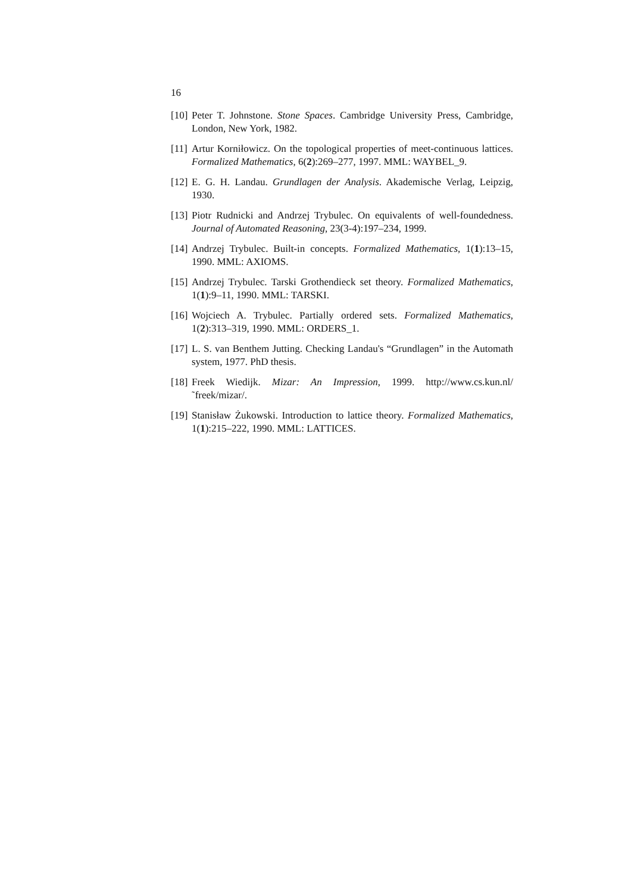16
[10] Peter T. Johnstone. Stone Spaces. Cambridge University Press, Cambridge, London, New York, 1982.
[11] Artur Korniłowicz. On the topological properties of meet-continuous lattices. Formalized Mathematics, 6(2):269–277, 1997. MML: WAYBEL_9.
[12] E. G. H. Landau. Grundlagen der Analysis. Akademische Verlag, Leipzig, 1930.
[13] Piotr Rudnicki and Andrzej Trybulec. On equivalents of well-foundedness. Journal of Automated Reasoning, 23(3-4):197–234, 1999.
[14] Andrzej Trybulec. Built-in concepts. Formalized Mathematics, 1(1):13–15, 1990. MML: AXIOMS.
[15] Andrzej Trybulec. Tarski Grothendieck set theory. Formalized Mathematics, 1(1):9–11, 1990. MML: TARSKI.
[16] Wojciech A. Trybulec. Partially ordered sets. Formalized Mathematics, 1(2):313–319, 1990. MML: ORDERS_1.
[17] L. S. van Benthem Jutting. Checking Landau's “Grundlagen” in the Automath system, 1977. PhD thesis.
[18] Freek Wiedijk. Mizar: An Impression, 1999. http://www.cs.kun.nl/˜freek/mizar/.
[19] Stanisław Żukowski. Introduction to lattice theory. Formalized Mathematics, 1(1):215–222, 1990. MML: LATTICES.